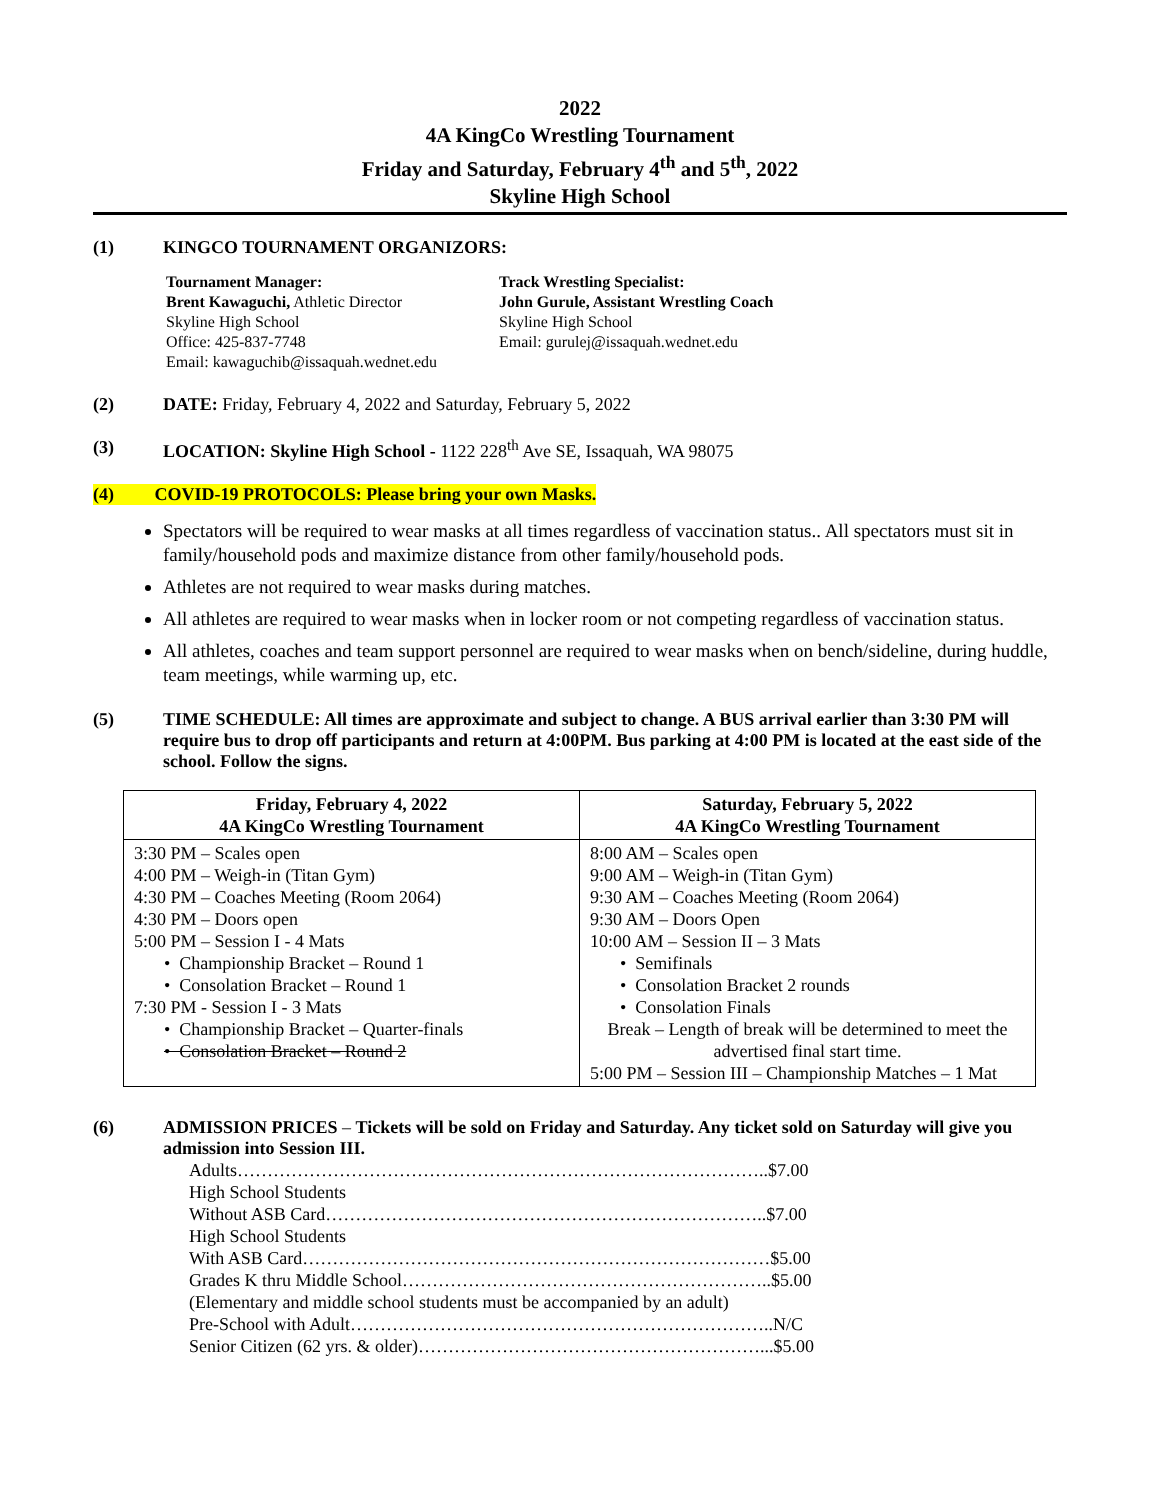2022
4A KingCo Wrestling Tournament
Friday and Saturday, February 4<sup>th</sup> and 5<sup>th</sup>, 2022
Skyline High School
(1) KINGCO TOURNAMENT ORGANIZORS:
Tournament Manager:
Brent Kawaguchi, Athletic Director
Skyline High School
Office: 425-837-7748
Email: kawaguchib@issaquah.wednet.edu
Track Wrestling Specialist:
John Gurule, Assistant Wrestling Coach
Skyline High School
Email: gurulej@issaquah.wednet.edu
(2) DATE: Friday, February 4, 2022 and Saturday, February 5, 2022
(3) LOCATION: Skyline High School - 1122 228<sup>th</sup> Ave SE, Issaquah, WA 98075
(4) COVID-19 PROTOCOLS: Please bring your own Masks.
Spectators will be required to wear masks at all times regardless of vaccination status.. All spectators must sit in family/household pods and maximize distance from other family/household pods.
Athletes are not required to wear masks during matches.
All athletes are required to wear masks when in locker room or not competing regardless of vaccination status.
All athletes, coaches and team support personnel are required to wear masks when on bench/sideline, during huddle, team meetings, while warming up, etc.
(5) TIME SCHEDULE: All times are approximate and subject to change. A BUS arrival earlier than 3:30 PM will require bus to drop off participants and return at 4:00PM. Bus parking at 4:00 PM is located at the east side of the school. Follow the signs.
| Friday, February 4, 2022 4A KingCo Wrestling Tournament | Saturday, February 5, 2022 4A KingCo Wrestling Tournament |
| --- | --- |
| 3:30 PM – Scales open 4:00 PM – Weigh-in (Titan Gym) 4:30 PM – Coaches Meeting (Room 2064) 4:30 PM – Doors open 5:00 PM – Session I - 4 Mats • Championship Bracket – Round 1 • Consolation Bracket – Round 1 7:30 PM - Session I - 3 Mats • Championship Bracket – Quarter-finals • Consolation Bracket – Round 2 | 8:00 AM – Scales open 9:00 AM – Weigh-in (Titan Gym) 9:30 AM – Coaches Meeting (Room 2064) 9:30 AM – Doors Open 10:00 AM – Session II – 3 Mats • Semifinals • Consolation Bracket 2 rounds • Consolation Finals Break – Length of break will be determined to meet the advertised final start time. 5:00 PM – Session III – Championship Matches – 1 Mat |
(6) ADMISSION PRICES – Tickets will be sold on Friday and Saturday. Any ticket sold on Saturday will give you admission into Session III.
Adults……………………………………………………………………………..$7.00
High School Students
Without ASB Card………………………………………………………………..$7.00
High School Students
With ASB Card……………………………………………………………………$5.00
Grades K thru Middle School……………………………………………………..$5.00
(Elementary and middle school students must be accompanied by an adult)
Pre-School with Adult……………………………………………………………..N/C
Senior Citizen (62 yrs. & older)…………………………………………………...$5.00